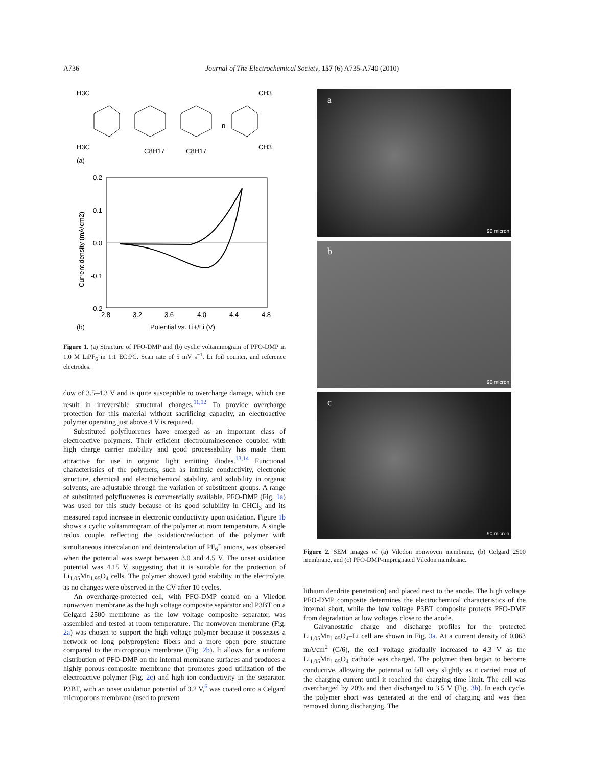A736 Journal of The Electrochemical Society, 157 (6) A735-A740 (2010)
H3C
CH3
H3C
CH3
C8H17
C8H17
n
(a)
0.2
0.1
0.0
-0.1
-0.2
2.8
3.2
3.6
4.0
4.4
4.8
Potential vs. Li+/Li (V)
(b)
Current density (mA/cm2)
Figure 1. (a) Structure of PFO-DMP and (b) cyclic voltammogram of PFO-DMP in 1.0 M LiPF<sub>6</sub> in 1:1 EC:PC. Scan rate of 5 mV s<sup>−1</sup>, Li foil counter, and reference electrodes.
dow of 3.5–4.3 V and is quite susceptible to overcharge damage, which can result in irreversible structural changes.<sup>11,12</sup> To provide overcharge protection for this material without sacrificing capacity, an electroactive polymer operating just above 4 V is required.
Substituted polyfluorenes have emerged as an important class of electroactive polymers. Their efficient electroluminescence coupled with high charge carrier mobility and good processability has made them attractive for use in organic light emitting diodes.<sup>13,14</sup> Functional characteristics of the polymers, such as intrinsic conductivity, electronic structure, chemical and electrochemical stability, and solubility in organic solvents, are adjustable through the variation of substituent groups. A range of substituted polyfluorenes is commercially available. PFO-DMP (Fig. 1a) was used for this study because of its good solubility in CHCl<sub>3</sub> and its measured rapid increase in electronic conductivity upon oxidation. Figure 1b shows a cyclic voltammogram of the polymer at room temperature. A single redox couple, reflecting the oxidation/reduction of the polymer with simultaneous intercalation and deintercalation of PF<sub>6</sub><sup>−</sup> anions, was observed when the potential was swept between 3.0 and 4.5 V. The onset oxidation potential was 4.15 V, suggesting that it is suitable for the protection of Li<sub>1.05</sub>Mn<sub>1.95</sub>O<sub>4</sub> cells. The polymer showed good stability in the electrolyte, as no changes were observed in the CV after 10 cycles.
An overcharge-protected cell, with PFO-DMP coated on a Viledon nonwoven membrane as the high voltage composite separator and P3BT on a Celgard 2500 membrane as the low voltage composite separator, was assembled and tested at room temperature. The nonwoven membrane (Fig. 2a) was chosen to support the high voltage polymer because it possesses a network of long polypropylene fibers and a more open pore structure compared to the microporous membrane (Fig. 2b). It allows for a uniform distribution of PFO-DMP on the internal membrane surfaces and produces a highly porous composite membrane that promotes good utilization of the electroactive polymer (Fig. 2c) and high ion conductivity in the separator. P3BT, with an onset oxidation potential of 3.2 V,<sup>6</sup> was coated onto a Celgard microporous membrane (used to prevent
a
90 micron
b
90 micron
c
90 micron
Figure 2. SEM images of (a) Viledon nonwoven membrane, (b) Celgard 2500 membrane, and (c) PFO-DMP-impregnated Viledon membrane.
lithium dendrite penetration) and placed next to the anode. The high voltage PFO-DMP composite determines the electrochemical characteristics of the internal short, while the low voltage P3BT composite protects PFO-DMF from degradation at low voltages close to the anode.
Galvanostatic charge and discharge profiles for the protected Li<sub>1.05</sub>Mn<sub>1.95</sub>O<sub>4</sub>–Li cell are shown in Fig. 3a. At a current density of 0.063 mA/cm<sup>2</sup> (C/6), the cell voltage gradually increased to 4.3 V as the Li<sub>1.05</sub>Mn<sub>1.95</sub>O<sub>4</sub> cathode was charged. The polymer then began to become conductive, allowing the potential to fall very slightly as it carried most of the charging current until it reached the charging time limit. The cell was overcharged by 20% and then discharged to 3.5 V (Fig. 3b). In each cycle, the polymer short was generated at the end of charging and was then removed during discharging. The